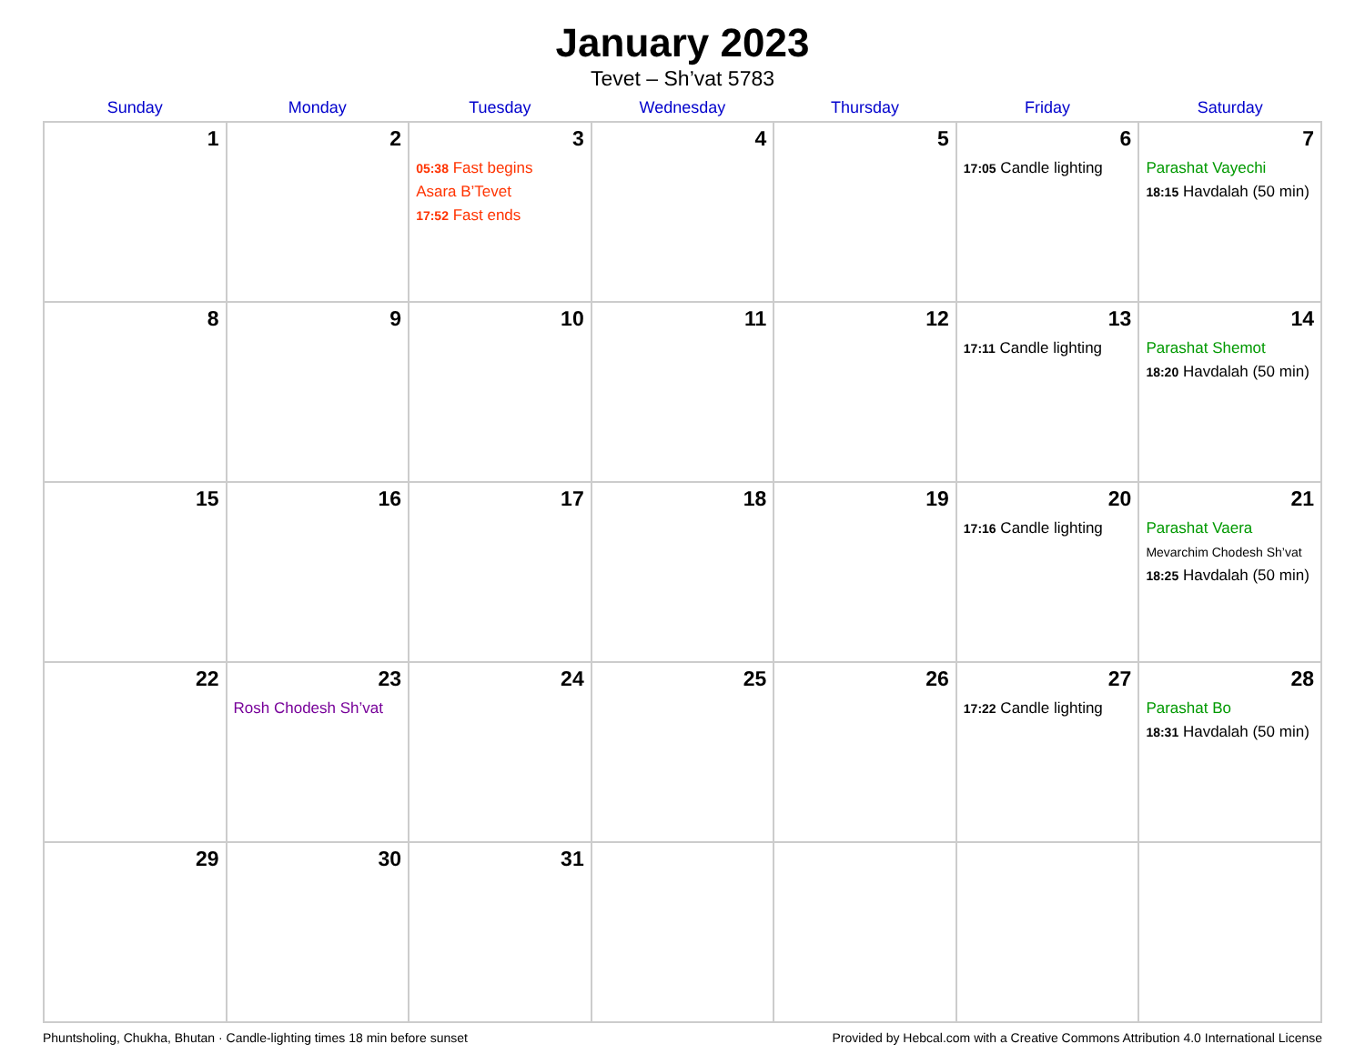January 2023
Tevet – Sh’vat 5783
| Sunday | Monday | Tuesday | Wednesday | Thursday | Friday | Saturday |
| --- | --- | --- | --- | --- | --- | --- |
| 1 | 2 | 3 05:38 Fast begins Asara B’Tevet 17:52 Fast ends | 4 | 5 | 6 17:05 Candle lighting | 7 Parashat Vayechi 18:15 Havdalah (50 min) |
| 8 | 9 | 10 | 11 | 12 | 13 17:11 Candle lighting | 14 Parashat Shemot 18:20 Havdalah (50 min) |
| 15 | 16 | 17 | 18 | 19 | 20 17:16 Candle lighting | 21 Parashat Vaera Mevarchim Chodesh Sh’vat 18:25 Havdalah (50 min) |
| 22 | 23 Rosh Chodesh Sh’vat | 24 | 25 | 26 | 27 17:22 Candle lighting | 28 Parashat Bo 18:31 Havdalah (50 min) |
| 29 | 30 | 31 | | | | |
Phuntsholing, Chukha, Bhutan · Candle-lighting times 18 min before sunset Provided by Hebcal.com with a Creative Commons Attribution 4.0 International License